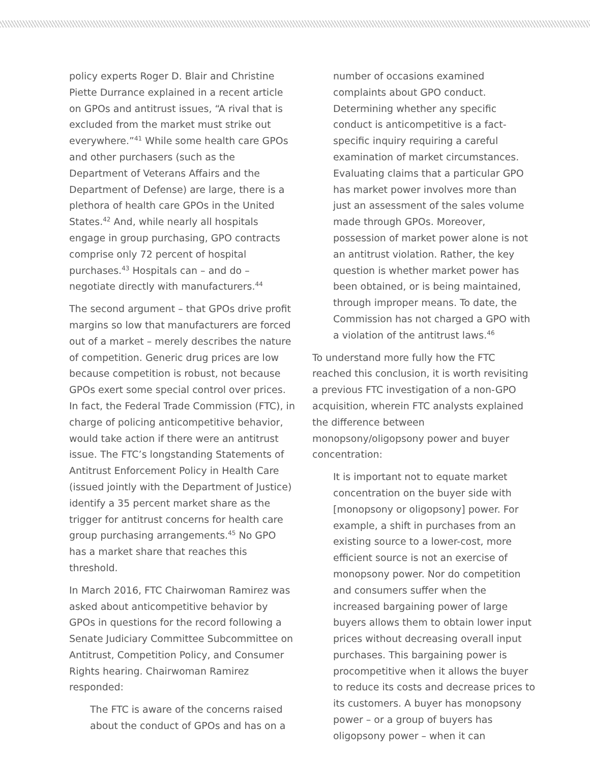policy experts Roger D. Blair and Christine Piette Durrance explained in a recent article on GPOs and antitrust issues, “A rival that is excluded from the market must strike out everywhere.”<sup>41</sup> While some health care GPOs and other purchasers (such as the Department of Veterans Affairs and the Department of Defense) are large, there is a plethora of health care GPOs in the United States.<sup>42</sup> And, while nearly all hospitals engage in group purchasing, GPO contracts comprise only 72 percent of hospital purchases.<sup>43</sup> Hospitals can – and do – negotiate directly with manufacturers.<sup>44</sup>
The second argument – that GPOs drive profit margins so low that manufacturers are forced out of a market – merely describes the nature of competition. Generic drug prices are low because competition is robust, not because GPOs exert some special control over prices. In fact, the Federal Trade Commission (FTC), in charge of policing anticompetitive behavior, would take action if there were an antitrust issue. The FTC’s longstanding Statements of Antitrust Enforcement Policy in Health Care (issued jointly with the Department of Justice) identify a 35 percent market share as the trigger for antitrust concerns for health care group purchasing arrangements.<sup>45</sup> No GPO has a market share that reaches this threshold.
In March 2016, FTC Chairwoman Ramirez was asked about anticompetitive behavior by GPOs in questions for the record following a Senate Judiciary Committee Subcommittee on Antitrust, Competition Policy, and Consumer Rights hearing. Chairwoman Ramirez responded:
The FTC is aware of the concerns raised about the conduct of GPOs and has on a
number of occasions examined complaints about GPO conduct. Determining whether any specific conduct is anticompetitive is a fact-specific inquiry requiring a careful examination of market circumstances. Evaluating claims that a particular GPO has market power involves more than just an assessment of the sales volume made through GPOs. Moreover, possession of market power alone is not an antitrust violation. Rather, the key question is whether market power has been obtained, or is being maintained, through improper means. To date, the Commission has not charged a GPO with a violation of the antitrust laws.<sup>46</sup>
To understand more fully how the FTC reached this conclusion, it is worth revisiting a previous FTC investigation of a non-GPO acquisition, wherein FTC analysts explained the difference between monopsony/oligopsony power and buyer concentration:
It is important not to equate market concentration on the buyer side with [monopsony or oligopsony] power. For example, a shift in purchases from an existing source to a lower-cost, more efficient source is not an exercise of monopsony power. Nor do competition and consumers suffer when the increased bargaining power of large buyers allows them to obtain lower input prices without decreasing overall input purchases. This bargaining power is procompetitive when it allows the buyer to reduce its costs and decrease prices to its customers. A buyer has monopsony power – or a group of buyers has oligopsony power – when it can